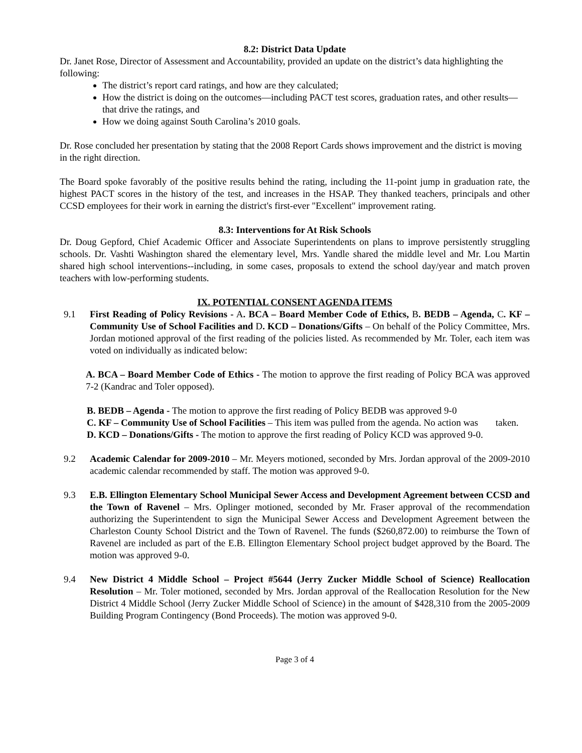8.2: District Data Update
Dr. Janet Rose, Director of Assessment and Accountability, provided an update on the district’s data highlighting the following:
The district’s report card ratings, and how are they calculated;
How the district is doing on the outcomes—including PACT test scores, graduation rates, and other results—that drive the ratings, and
How we doing against South Carolina’s 2010 goals.
Dr. Rose concluded her presentation by stating that the 2008 Report Cards shows improvement and the district is moving in the right direction.
The Board spoke favorably of the positive results behind the rating, including the 11-point jump in graduation rate, the highest PACT scores in the history of the test, and increases in the HSAP. They thanked teachers, principals and other CCSD employees for their work in earning the district's first-ever "Excellent" improvement rating.
8.3: Interventions for At Risk Schools
Dr. Doug Gepford, Chief Academic Officer and Associate Superintendents on plans to improve persistently struggling schools. Dr. Vashti Washington shared the elementary level, Mrs. Yandle shared the middle level and Mr. Lou Martin shared high school interventions--including, in some cases, proposals to extend the school day/year and match proven teachers with low-performing students.
IX. POTENTIAL CONSENT AGENDA ITEMS
9.1 First Reading of Policy Revisions - A. BCA – Board Member Code of Ethics, B. BEDB – Agenda, C. KF – Community Use of School Facilities and D. KCD – Donations/Gifts – On behalf of the Policy Committee, Mrs. Jordan motioned approval of the first reading of the policies listed. As recommended by Mr. Toler, each item was voted on individually as indicated below:
A. BCA – Board Member Code of Ethics - The motion to approve the first reading of Policy BCA was approved 7-2 (Kandrac and Toler opposed).
B. BEDB – Agenda - The motion to approve the first reading of Policy BEDB was approved 9-0
C. KF – Community Use of School Facilities – This item was pulled from the agenda. No action was taken.
D. KCD – Donations/Gifts - The motion to approve the first reading of Policy KCD was approved 9-0.
9.2 Academic Calendar for 2009-2010 – Mr. Meyers motioned, seconded by Mrs. Jordan approval of the 2009-2010 academic calendar recommended by staff. The motion was approved 9-0.
9.3 E.B. Ellington Elementary School Municipal Sewer Access and Development Agreement between CCSD and the Town of Ravenel – Mrs. Oplinger motioned, seconded by Mr. Fraser approval of the recommendation authorizing the Superintendent to sign the Municipal Sewer Access and Development Agreement between the Charleston County School District and the Town of Ravenel. The funds ($260,872.00) to reimburse the Town of Ravenel are included as part of the E.B. Ellington Elementary School project budget approved by the Board. The motion was approved 9-0.
9.4 New District 4 Middle School – Project #5644 (Jerry Zucker Middle School of Science) Reallocation Resolution – Mr. Toler motioned, seconded by Mrs. Jordan approval of the Reallocation Resolution for the New District 4 Middle School (Jerry Zucker Middle School of Science) in the amount of $428,310 from the 2005-2009 Building Program Contingency (Bond Proceeds). The motion was approved 9-0.
Page 3 of 4